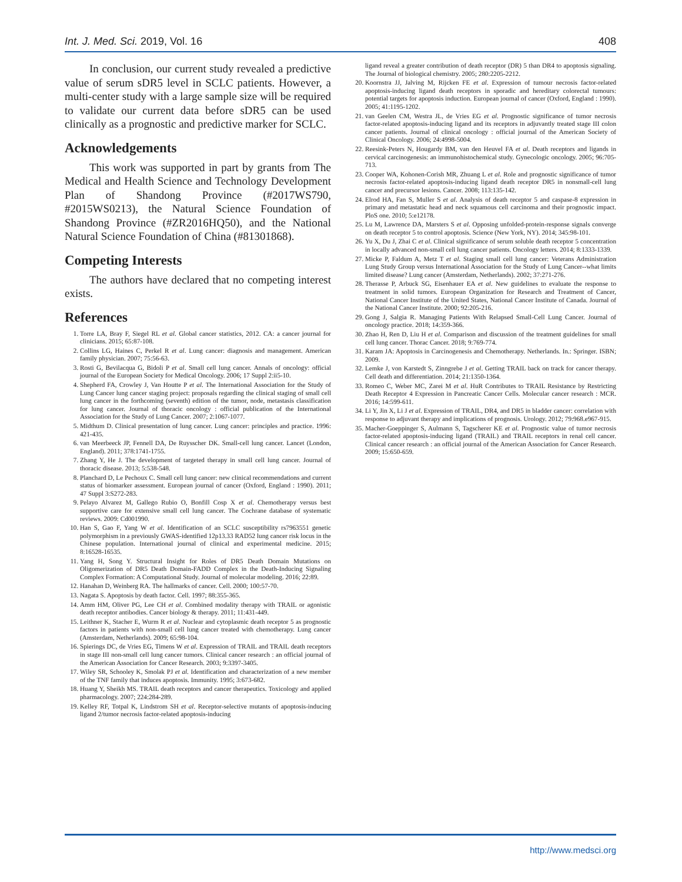Int. J. Med. Sci. 2019, Vol. 16 408
In conclusion, our current study revealed a predictive value of serum sDR5 level in SCLC patients. However, a multi-center study with a large sample size will be required to validate our current data before sDR5 can be used clinically as a prognostic and predictive marker for SCLC.
Acknowledgements
This work was supported in part by grants from The Medical and Health Science and Technology Development Plan of Shandong Province (#2017WS790, #2015WS0213), the Natural Science Foundation of Shandong Province (#ZR2016HQ50), and the National Natural Science Foundation of China (#81301868).
Competing Interests
The authors have declared that no competing interest exists.
References
1. Torre LA, Bray F, Siegel RL et al. Global cancer statistics, 2012. CA: a cancer journal for clinicians. 2015; 65:87-108.
2. Collins LG, Haines C, Perkel R et al. Lung cancer: diagnosis and management. American family physician. 2007; 75:56-63.
3. Rosti G, Bevilacqua G, Bidoli P et al. Small cell lung cancer. Annals of oncology: official journal of the European Society for Medical Oncology. 2006; 17 Suppl 2:ii5-10.
4. Shepherd FA, Crowley J, Van Houtte P et al. The International Association for the Study of Lung Cancer lung cancer staging project: proposals regarding the clinical staging of small cell lung cancer in the forthcoming (seventh) edition of the tumor, node, metastasis classification for lung cancer. Journal of thoracic oncology : official publication of the International Association for the Study of Lung Cancer. 2007; 2:1067-1077.
5. Midthum D. Clinical presentation of lung cancer. Lung cancer: principles and practice. 1996: 421-435.
6. van Meerbeeck JP, Fennell DA, De Ruysscher DK. Small-cell lung cancer. Lancet (London, England). 2011; 378:1741-1755.
7. Zhang Y, He J. The development of targeted therapy in small cell lung cancer. Journal of thoracic disease. 2013; 5:538-548.
8. Planchard D, Le Pechoux C. Small cell lung cancer: new clinical recommendations and current status of biomarker assessment. European journal of cancer (Oxford, England : 1990). 2011; 47 Suppl 3:S272-283.
9. Pelayo Alvarez M, Gallego Rubio O, Bonfill Cosp X et al. Chemotherapy versus best supportive care for extensive small cell lung cancer. The Cochrane database of systematic reviews. 2009: Cd001990.
10. Han S, Gao F, Yang W et al. Identification of an SCLC susceptibility rs7963551 genetic polymorphism in a previously GWAS-identified 12p13.33 RAD52 lung cancer risk locus in the Chinese population. International journal of clinical and experimental medicine. 2015; 8:16528-16535.
11. Yang H, Song Y. Structural Insight for Roles of DR5 Death Domain Mutations on Oligomerization of DR5 Death Domain-FADD Complex in the Death-Inducing Signaling Complex Formation: A Computational Study. Journal of molecular modeling. 2016; 22:89.
12. Hanahan D, Weinberg RA. The hallmarks of cancer. Cell. 2000; 100:57-70.
13. Nagata S. Apoptosis by death factor. Cell. 1997; 88:355-365.
14. Amm HM, Oliver PG, Lee CH et al. Combined modality therapy with TRAIL or agonistic death receptor antibodies. Cancer biology & therapy. 2011; 11:431-449.
15. Leithner K, Stacher E, Wurm R et al. Nuclear and cytoplasmic death receptor 5 as prognostic factors in patients with non-small cell lung cancer treated with chemotherapy. Lung cancer (Amsterdam, Netherlands). 2009; 65:98-104.
16. Spierings DC, de Vries EG, Timens W et al. Expression of TRAIL and TRAIL death receptors in stage III non-small cell lung cancer tumors. Clinical cancer research : an official journal of the American Association for Cancer Research. 2003; 9:3397-3405.
17. Wiley SR, Schooley K, Smolak PJ et al. Identification and characterization of a new member of the TNF family that induces apoptosis. Immunity. 1995; 3:673-682.
18. Huang Y, Sheikh MS. TRAIL death receptors and cancer therapeutics. Toxicology and applied pharmacology. 2007; 224:284-289.
19. Kelley RF, Totpal K, Lindstrom SH et al. Receptor-selective mutants of apoptosis-inducing ligand 2/tumor necrosis factor-related apoptosis-inducing
ligand reveal a greater contribution of death receptor (DR) 5 than DR4 to apoptosis signaling. The Journal of biological chemistry. 2005; 280:2205-2212.
20. Koornstra JJ, Jalving M, Rijcken FE et al. Expression of tumour necrosis factor-related apoptosis-inducing ligand death receptors in sporadic and hereditary colorectal tumours: potential targets for apoptosis induction. European journal of cancer (Oxford, England : 1990). 2005; 41:1195-1202.
21. van Geelen CM, Westra JL, de Vries EG et al. Prognostic significance of tumor necrosis factor-related apoptosis-inducing ligand and its receptors in adjuvantly treated stage III colon cancer patients. Journal of clinical oncology : official journal of the American Society of Clinical Oncology. 2006; 24:4998-5004.
22. Reesink-Peters N, Hougardy BM, van den Heuvel FA et al. Death receptors and ligands in cervical carcinogenesis: an immunohistochemical study. Gynecologic oncology. 2005; 96:705-713.
23. Cooper WA, Kohonen-Corish MR, Zhuang L et al. Role and prognostic significance of tumor necrosis factor-related apoptosis-inducing ligand death receptor DR5 in nonsmall-cell lung cancer and precursor lesions. Cancer. 2008; 113:135-142.
24. Elrod HA, Fan S, Muller S et al. Analysis of death receptor 5 and caspase-8 expression in primary and metastatic head and neck squamous cell carcinoma and their prognostic impact. PloS one. 2010; 5:e12178.
25. Lu M, Lawrence DA, Marsters S et al. Opposing unfolded-protein-response signals converge on death receptor 5 to control apoptosis. Science (New York, NY). 2014; 345:98-101.
26. Yu X, Du J, Zhai C et al. Clinical significance of serum soluble death receptor 5 concentration in locally advanced non-small cell lung cancer patients. Oncology letters. 2014; 8:1333-1339.
27. Micke P, Faldum A, Metz T et al. Staging small cell lung cancer: Veterans Administration Lung Study Group versus International Association for the Study of Lung Cancer--what limits limited disease? Lung cancer (Amsterdam, Netherlands). 2002; 37:271-276.
28. Therasse P, Arbuck SG, Eisenhauer EA et al. New guidelines to evaluate the response to treatment in solid tumors. European Organization for Research and Treatment of Cancer, National Cancer Institute of the United States, National Cancer Institute of Canada. Journal of the National Cancer Institute. 2000; 92:205-216.
29. Gong J, Salgia R. Managing Patients With Relapsed Small-Cell Lung Cancer. Journal of oncology practice. 2018; 14:359-366.
30. Zhao H, Ren D, Liu H et al. Comparison and discussion of the treatment guidelines for small cell lung cancer. Thorac Cancer. 2018; 9:769-774.
31. Karam JA: Apoptosis in Carcinogenesis and Chemotherapy. Netherlands. In.: Springer. ISBN; 2009.
32. Lemke J, von Karstedt S, Zinngrebe J et al. Getting TRAIL back on track for cancer therapy. Cell death and differentiation. 2014; 21:1350-1364.
33. Romeo C, Weber MC, Zarei M et al. HuR Contributes to TRAIL Resistance by Restricting Death Receptor 4 Expression in Pancreatic Cancer Cells. Molecular cancer research : MCR. 2016; 14:599-611.
34. Li Y, Jin X, Li J et al. Expression of TRAIL, DR4, and DR5 in bladder cancer: correlation with response to adjuvant therapy and implications of prognosis. Urology. 2012; 79:968.e967-915.
35. Macher-Goeppinger S, Aulmann S, Tagscherer KE et al. Prognostic value of tumor necrosis factor-related apoptosis-inducing ligand (TRAIL) and TRAIL receptors in renal cell cancer. Clinical cancer research : an official journal of the American Association for Cancer Research. 2009; 15:650-659.
http://www.medsci.org